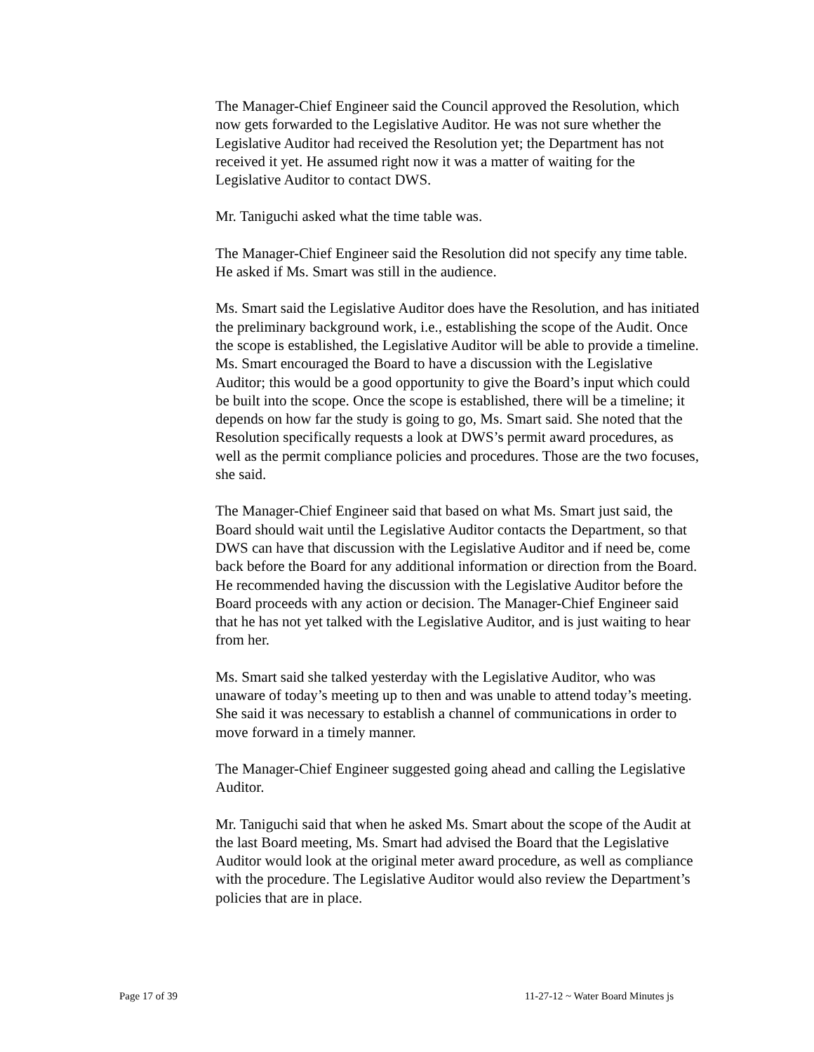The Manager-Chief Engineer said the Council approved the Resolution, which now gets forwarded to the Legislative Auditor. He was not sure whether the Legislative Auditor had received the Resolution yet; the Department has not received it yet. He assumed right now it was a matter of waiting for the Legislative Auditor to contact DWS.
Mr. Taniguchi asked what the time table was.
The Manager-Chief Engineer said the Resolution did not specify any time table. He asked if Ms. Smart was still in the audience.
Ms. Smart said the Legislative Auditor does have the Resolution, and has initiated the preliminary background work, i.e., establishing the scope of the Audit. Once the scope is established, the Legislative Auditor will be able to provide a timeline. Ms. Smart encouraged the Board to have a discussion with the Legislative Auditor; this would be a good opportunity to give the Board’s input which could be built into the scope. Once the scope is established, there will be a timeline; it depends on how far the study is going to go, Ms. Smart said. She noted that the Resolution specifically requests a look at DWS’s permit award procedures, as well as the permit compliance policies and procedures. Those are the two focuses, she said.
The Manager-Chief Engineer said that based on what Ms. Smart just said, the Board should wait until the Legislative Auditor contacts the Department, so that DWS can have that discussion with the Legislative Auditor and if need be, come back before the Board for any additional information or direction from the Board. He recommended having the discussion with the Legislative Auditor before the Board proceeds with any action or decision. The Manager-Chief Engineer said that he has not yet talked with the Legislative Auditor, and is just waiting to hear from her.
Ms. Smart said she talked yesterday with the Legislative Auditor, who was unaware of today’s meeting up to then and was unable to attend today’s meeting. She said it was necessary to establish a channel of communications in order to move forward in a timely manner.
The Manager-Chief Engineer suggested going ahead and calling the Legislative Auditor.
Mr. Taniguchi said that when he asked Ms. Smart about the scope of the Audit at the last Board meeting, Ms. Smart had advised the Board that the Legislative Auditor would look at the original meter award procedure, as well as compliance with the procedure. The Legislative Auditor would also review the Department’s policies that are in place.
Page 17 of 39 11-27-12 ~ Water Board Minutes js